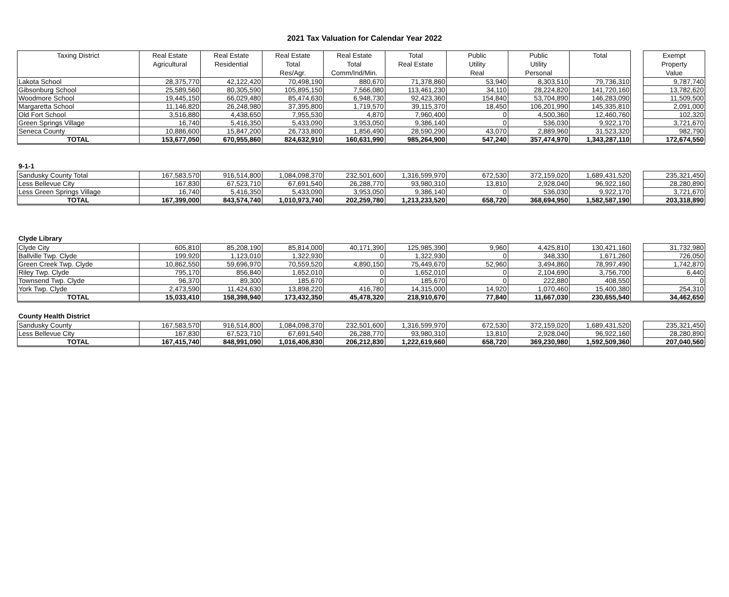2021 Tax Valuation for Calendar Year 2022
| Taxing District | Real Estate Agricultural | Real Estate Residential | Real Estate Total Res/Agr. | Real Estate Total Comm/Ind/Min. | Total Real Estate | Public Utility Real | Public Utility Personal | Total | | Exempt Property Value |
| --- | --- | --- | --- | --- | --- | --- | --- | --- | --- | --- |
| Lakota School | 28,375,770 | 42,122,420 | 70,498,190 | 880,670 | 71,378,860 | 53,940 | 8,303,510 | 79,736,310 | | 9,787,740 |
| Gibsonburg School | 25,589,560 | 80,305,590 | 105,895,150 | 7,566,080 | 113,461,230 | 34,110 | 28,224,820 | 141,720,160 | | 13,782,620 |
| Woodmore School | 19,445,150 | 66,029,480 | 85,474,630 | 6,948,730 | 92,423,360 | 154,840 | 53,704,890 | 146,283,090 | | 11,509,500 |
| Margaretta School | 11,146,820 | 26,248,980 | 37,395,800 | 1,719,570 | 39,115,370 | 18,450 | 106,201,990 | 145,335,810 | | 2,091,000 |
| Old Fort School | 3,516,880 | 4,438,650 | 7,955,530 | 4,870 | 7,960,400 | 0 | 4,500,360 | 12,460,760 | | 102,320 |
| Green Springs Village | 16,740 | 5,416,350 | 5,433,090 | 3,953,050 | 9,386,140 | 0 | 536,030 | 9,922,170 | | 3,721,670 |
| Seneca County | 10,886,600 | 15,847,200 | 26,733,800 | 1,856,490 | 28,590,290 | 43,070 | 2,889,960 | 31,523,320 | | 982,790 |
| TOTAL | 153,677,050 | 670,955,860 | 824,632,910 | 160,631,990 | 985,264,900 | 547,240 | 357,474,970 | 1,343,287,110 | | 172,674,550 |
9-1-1
| Sandusky County Total | 167,583,570 | 916,514,800 | 1,084,098,370 | 232,501,600 | 1,316,599,970 | 672,530 | 372,159,020 | 1,689,431,520 | | 235,321,450 |
| Less Bellevue City | 167,830 | 67,523,710 | 67,691,540 | 26,288,770 | 93,980,310 | 13,810 | 2,928,040 | 96,922,160 | | 28,280,890 |
| Less Green Springs Village | 16,740 | 5,416,350 | 5,433,090 | 3,953,050 | 9,386,140 | 0 | 536,030 | 9,922,170 | | 3,721,670 |
| TOTAL | 167,399,000 | 843,574,740 | 1,010,973,740 | 202,259,780 | 1,213,233,520 | 658,720 | 368,694,950 | 1,582,587,190 | | 203,318,890 |
Clyde Library
| Clyde City | 605,810 | 85,208,190 | 85,814,000 | 40,171,390 | 125,985,390 | 9,960 | 4,425,810 | 130,421,160 | | 31,732,980 |
| Ballville Twp. Clyde | 199,920 | 1,123,010 | 1,322,930 | 0 | 1,322,930 | 0 | 348,330 | 1,671,260 | | 726,050 |
| Green Creek Twp. Clyde | 10,862,550 | 59,696,970 | 70,559,520 | 4,890,150 | 75,449,670 | 52,960 | 3,494,860 | 78,997,490 | | 1,742,870 |
| Riley Twp. Clyde | 795,170 | 856,840 | 1,652,010 | 0 | 1,652,010 | 0 | 2,104,690 | 3,756,700 | | 6,440 |
| Townsend Twp. Clyde | 96,370 | 89,300 | 185,670 | 0 | 185,670 | 0 | 222,880 | 408,550 | | 0 |
| York Twp. Clyde | 2,473,590 | 11,424,630 | 13,898,220 | 416,780 | 14,315,000 | 14,920 | 1,070,460 | 15,400,380 | | 254,310 |
| TOTAL | 15,033,410 | 158,398,940 | 173,432,350 | 45,478,320 | 218,910,670 | 77,840 | 11,667,030 | 230,655,540 | | 34,462,650 |
County Health District
| Sandusky County | 167,583,570 | 916,514,800 | 1,084,098,370 | 232,501,600 | 1,316,599,970 | 672,530 | 372,159,020 | 1,689,431,520 | | 235,321,450 |
| Less Bellevue City | 167,830 | 67,523,710 | 67,691,540 | 26,288,770 | 93,980,310 | 13,810 | 2,928,040 | 96,922,160 | | 28,280,890 |
| TOTAL | 167,415,740 | 848,991,090 | 1,016,406,830 | 206,212,830 | 1,222,619,660 | 658,720 | 369,230,980 | 1,592,509,360 | | 207,040,560 |